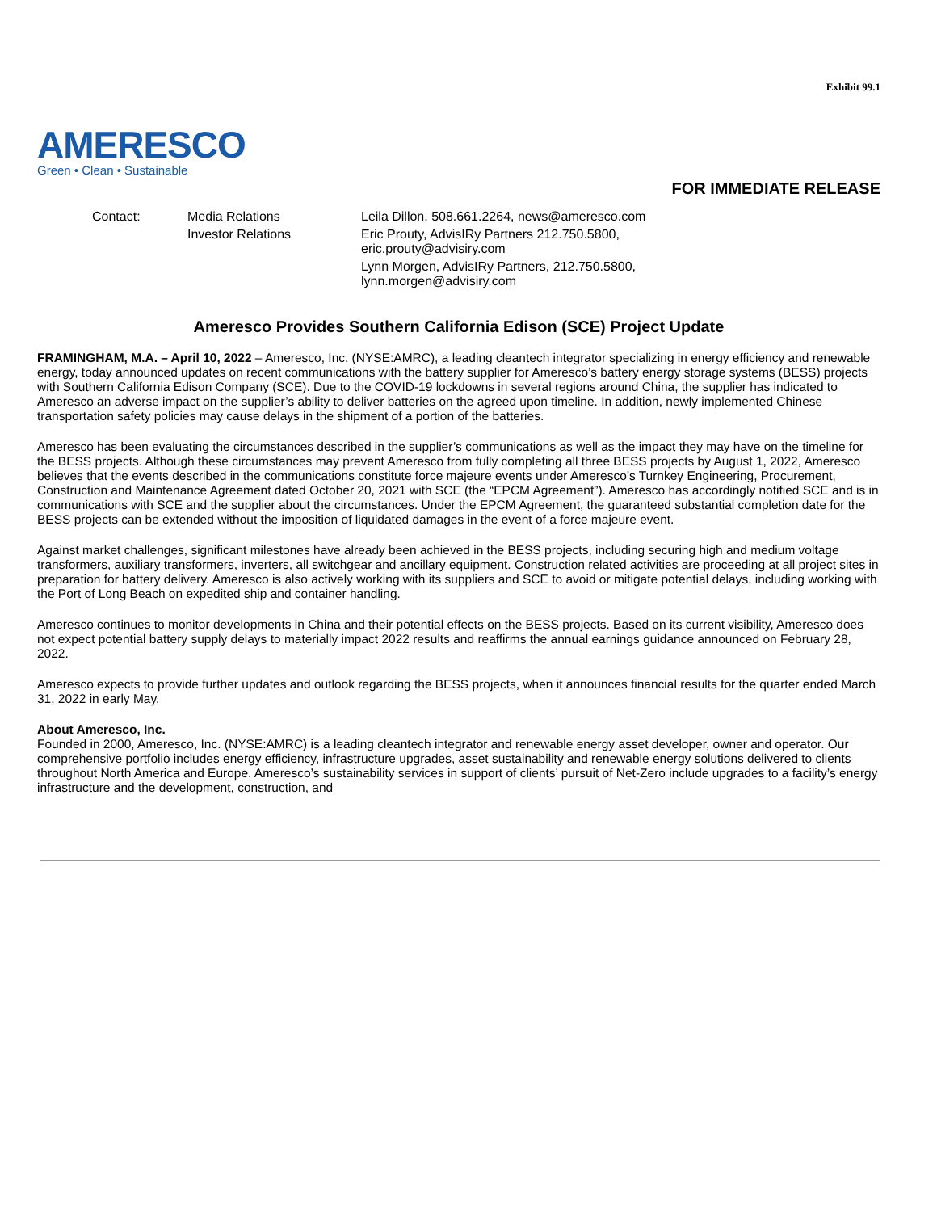Exhibit 99.1
AMERESCO
Green • Clean • Sustainable
FOR IMMEDIATE RELEASE
| Contact: | Media Relations | Leila Dillon, 508.661.2264, news@ameresco.com |
| | Investor Relations | Eric Prouty, AdvisIRy Partners 212.750.5800, eric.prouty@advisiry.com |
| | | Lynn Morgen, AdvisIRy Partners, 212.750.5800, lynn.morgen@advisiry.com |
Ameresco Provides Southern California Edison (SCE) Project Update
FRAMINGHAM, M.A. – April 10, 2022 – Ameresco, Inc. (NYSE:AMRC), a leading cleantech integrator specializing in energy efficiency and renewable energy, today announced updates on recent communications with the battery supplier for Ameresco’s battery energy storage systems (BESS) projects with Southern California Edison Company (SCE). Due to the COVID-19 lockdowns in several regions around China, the supplier has indicated to Ameresco an adverse impact on the supplier’s ability to deliver batteries on the agreed upon timeline. In addition, newly implemented Chinese transportation safety policies may cause delays in the shipment of a portion of the batteries.
Ameresco has been evaluating the circumstances described in the supplier’s communications as well as the impact they may have on the timeline for the BESS projects. Although these circumstances may prevent Ameresco from fully completing all three BESS projects by August 1, 2022, Ameresco believes that the events described in the communications constitute force majeure events under Ameresco’s Turnkey Engineering, Procurement, Construction and Maintenance Agreement dated October 20, 2021 with SCE (the “EPCM Agreement”). Ameresco has accordingly notified SCE and is in communications with SCE and the supplier about the circumstances. Under the EPCM Agreement, the guaranteed substantial completion date for the BESS projects can be extended without the imposition of liquidated damages in the event of a force majeure event.
Against market challenges, significant milestones have already been achieved in the BESS projects, including securing high and medium voltage transformers, auxiliary transformers, inverters, all switchgear and ancillary equipment. Construction related activities are proceeding at all project sites in preparation for battery delivery. Ameresco is also actively working with its suppliers and SCE to avoid or mitigate potential delays, including working with the Port of Long Beach on expedited ship and container handling.
Ameresco continues to monitor developments in China and their potential effects on the BESS projects. Based on its current visibility, Ameresco does not expect potential battery supply delays to materially impact 2022 results and reaffirms the annual earnings guidance announced on February 28, 2022.
Ameresco expects to provide further updates and outlook regarding the BESS projects, when it announces financial results for the quarter ended March 31, 2022 in early May.
About Ameresco, Inc.
Founded in 2000, Ameresco, Inc. (NYSE:AMRC) is a leading cleantech integrator and renewable energy asset developer, owner and operator. Our comprehensive portfolio includes energy efficiency, infrastructure upgrades, asset sustainability and renewable energy solutions delivered to clients throughout North America and Europe. Ameresco’s sustainability services in support of clients’ pursuit of Net-Zero include upgrades to a facility’s energy infrastructure and the development, construction, and